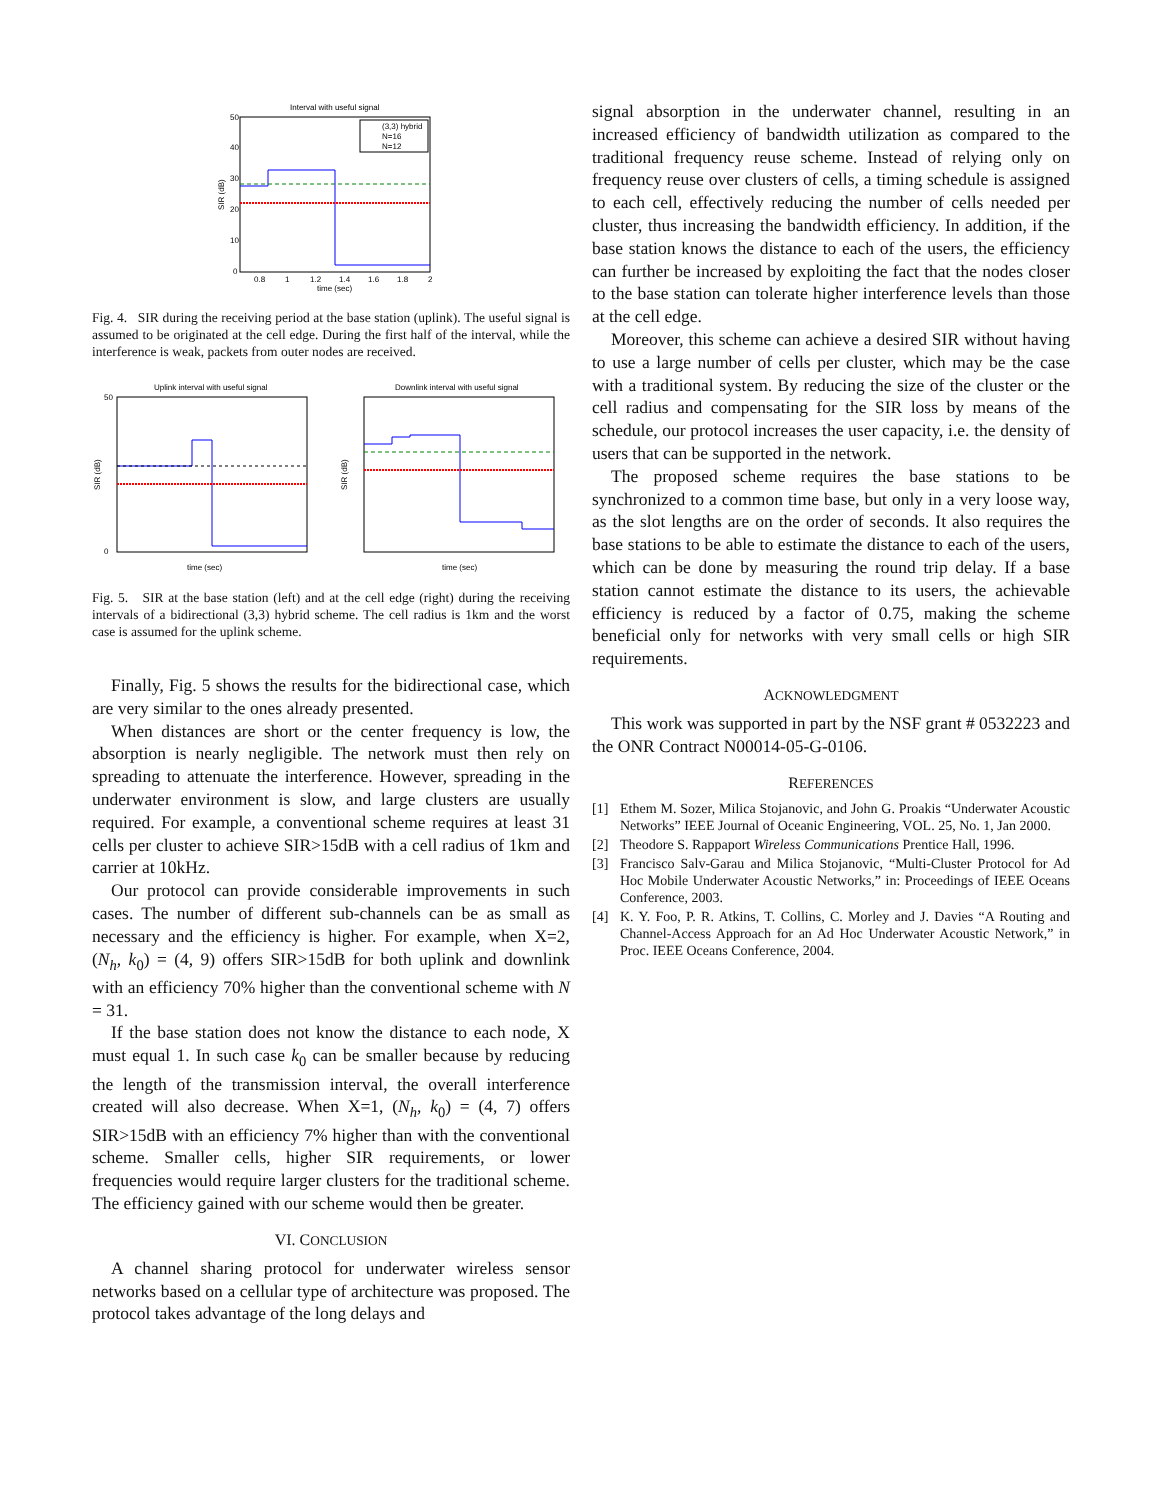Interval with useful signal
50
40
30
20
10
0
0.8
1
1.2
1.4
1.6
1.8
2
time (sec)
SIR (dB)
(3,3) hybrid
N=16
N=12
Fig. 4. SIR during the receiving period at the base station (uplink). The useful signal is assumed to be originated at the cell edge. During the first half of the interval, while the interference is weak, packets from outer nodes are received.
Uplink interval with useful signal
0
50
time (sec)
SIR (dB)
Downlink interval with useful signal
time (sec)
SIR (dB)
Fig. 5. SIR at the base station (left) and at the cell edge (right) during the receiving intervals of a bidirectional (3,3) hybrid scheme. The cell radius is 1km and the worst case is assumed for the uplink scheme.
Finally, Fig. 5 shows the results for the bidirectional case, which are very similar to the ones already presented.
When distances are short or the center frequency is low, the absorption is nearly negligible. The network must then rely on spreading to attenuate the interference. However, spreading in the underwater environment is slow, and large clusters are usually required. For example, a conventional scheme requires at least 31 cells per cluster to achieve SIR>15dB with a cell radius of 1km and carrier at 10kHz.
Our protocol can provide considerable improvements in such cases. The number of different sub-channels can be as small as necessary and the efficiency is higher. For example, when X=2, (N<sub>h</sub>, k<sub>0</sub>) = (4, 9) offers SIR>15dB for both uplink and downlink with an efficiency 70% higher than the conventional scheme with N = 31.
If the base station does not know the distance to each node, X must equal 1. In such case k<sub>0</sub> can be smaller because by reducing the length of the transmission interval, the overall interference created will also decrease. When X=1, (N<sub>h</sub>, k<sub>0</sub>) = (4, 7) offers SIR>15dB with an efficiency 7% higher than with the conventional scheme. Smaller cells, higher SIR requirements, or lower frequencies would require larger clusters for the traditional scheme. The efficiency gained with our scheme would then be greater.
VI. CONCLUSION
A channel sharing protocol for underwater wireless sensor networks based on a cellular type of architecture was proposed. The protocol takes advantage of the long delays and
signal absorption in the underwater channel, resulting in an increased efficiency of bandwidth utilization as compared to the traditional frequency reuse scheme. Instead of relying only on frequency reuse over clusters of cells, a timing schedule is assigned to each cell, effectively reducing the number of cells needed per cluster, thus increasing the bandwidth efficiency. In addition, if the base station knows the distance to each of the users, the efficiency can further be increased by exploiting the fact that the nodes closer to the base station can tolerate higher interference levels than those at the cell edge.
Moreover, this scheme can achieve a desired SIR without having to use a large number of cells per cluster, which may be the case with a traditional system. By reducing the size of the cluster or the cell radius and compensating for the SIR loss by means of the schedule, our protocol increases the user capacity, i.e. the density of users that can be supported in the network.
The proposed scheme requires the base stations to be synchronized to a common time base, but only in a very loose way, as the slot lengths are on the order of seconds. It also requires the base stations to be able to estimate the distance to each of the users, which can be done by measuring the round trip delay. If a base station cannot estimate the distance to its users, the achievable efficiency is reduced by a factor of 0.75, making the scheme beneficial only for networks with very small cells or high SIR requirements.
ACKNOWLEDGMENT
This work was supported in part by the NSF grant # 0532223 and the ONR Contract N00014-05-G-0106.
REFERENCES
[1] Ethem M. Sozer, Milica Stojanovic, and John G. Proakis “Underwater Acoustic Networks” IEEE Journal of Oceanic Engineering, VOL. 25, No. 1, Jan 2000.
[2] Theodore S. Rappaport Wireless Communications Prentice Hall, 1996.
[3] Francisco Salv-Garau and Milica Stojanovic, “Multi-Cluster Protocol for Ad Hoc Mobile Underwater Acoustic Networks,” in: Proceedings of IEEE Oceans Conference, 2003.
[4] K. Y. Foo, P. R. Atkins, T. Collins, C. Morley and J. Davies “A Routing and Channel-Access Approach for an Ad Hoc Underwater Acoustic Network,” in Proc. IEEE Oceans Conference, 2004.